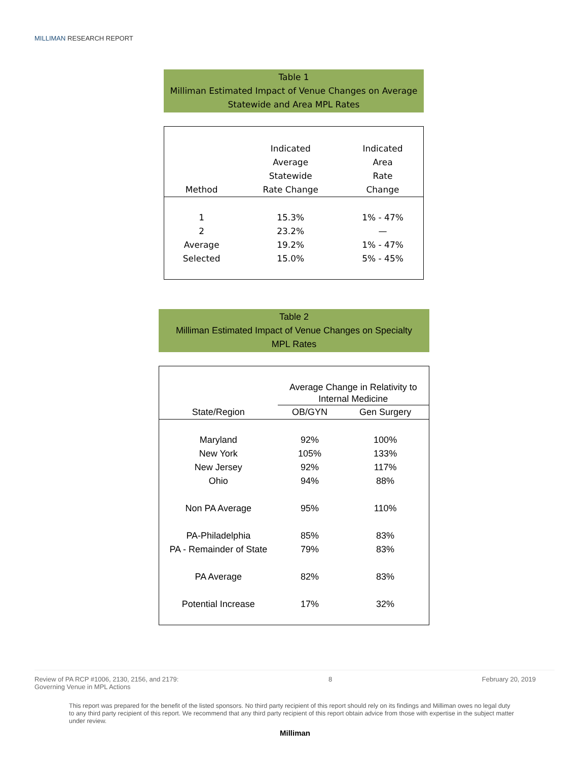MILLIMAN RESEARCH REPORT
Table 1
Milliman Estimated Impact of Venue Changes on Average
Statewide and Area MPL Rates
| Method | Indicated Average Statewide Rate Change | Indicated Area Rate Change |
| --- | --- | --- |
| 1 | 15.3% | 1% - 47% |
| 2 | 23.2% | — |
| Average | 19.2% | 1% - 47% |
| Selected | 15.0% | 5% - 45% |
Table 2
Milliman Estimated Impact of Venue Changes on Specialty
MPL Rates
| | Average Change in Relativity to Internal Medicine | |
| --- | --- | --- |
| State/Region | OB/GYN | Gen Surgery |
| Maryland | 92% | 100% |
| New York | 105% | 133% |
| New Jersey | 92% | 117% |
| Ohio | 94% | 88% |
| Non PA Average | 95% | 110% |
| PA-Philadelphia | 85% | 83% |
| PA - Remainder of State | 79% | 83% |
| PA Average | 82% | 83% |
| Potential Increase | 17% | 32% |
Review of PA RCP #1006, 2130, 2156, and 2179:
Governing Venue in MPL Actions
8 February 20, 2019
This report was prepared for the benefit of the listed sponsors. No third party recipient of this report should rely on its findings and Milliman owes no legal duty to any third party recipient of this report. We recommend that any third party recipient of this report obtain advice from those with expertise in the subject matter under review.
Milliman